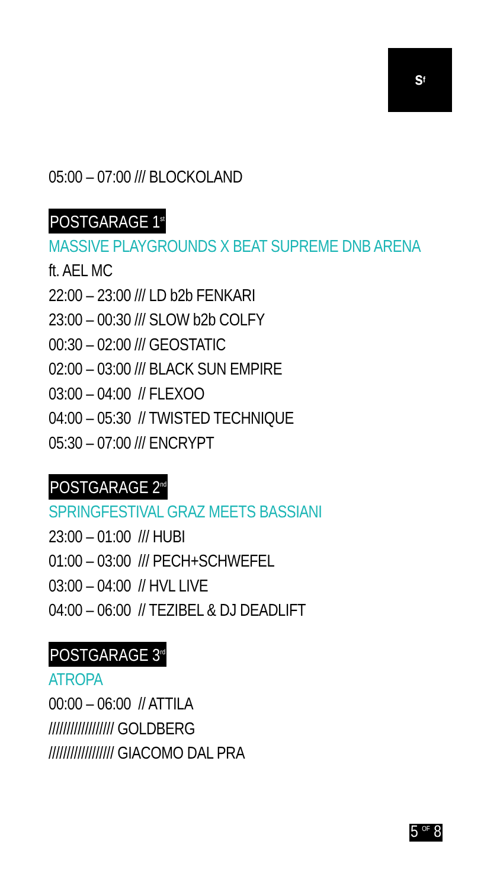s<sup>f</sup>
05:00 – 07:00 /// BLOCKOLAND
POSTGARAGE 1<sup>st</sup>
MASSIVE PLAYGROUNDS X BEAT SUPREME DNB ARENA
ft. AEL MC
22:00 – 23:00 /// LD b2b FENKARI
23:00 – 00:30 /// SLOW b2b COLFY
00:30 – 02:00 /// GEOSTATIC
02:00 – 03:00 /// BLACK SUN EMPIRE
03:00 – 04:00 // FLEXOO
04:00 – 05:30 // TWISTED TECHNIQUE
05:30 – 07:00 /// ENCRYPT
POSTGARAGE 2<sup>nd</sup>
SPRINGFESTIVAL GRAZ MEETS BASSIANI
23:00 – 01:00 /// HUBI
01:00 – 03:00 /// PECH+SCHWEFEL
03:00 – 04:00 // HVL LIVE
04:00 – 06:00 // TEZIBEL & DJ DEADLIFT
POSTGARAGE 3<sup>rd</sup>
ATROPA
00:00 – 06:00 // ATTILA
////////////////// GOLDBERG
////////////////// GIACOMO DAL PRA
5 <sup>OF</sup> 8